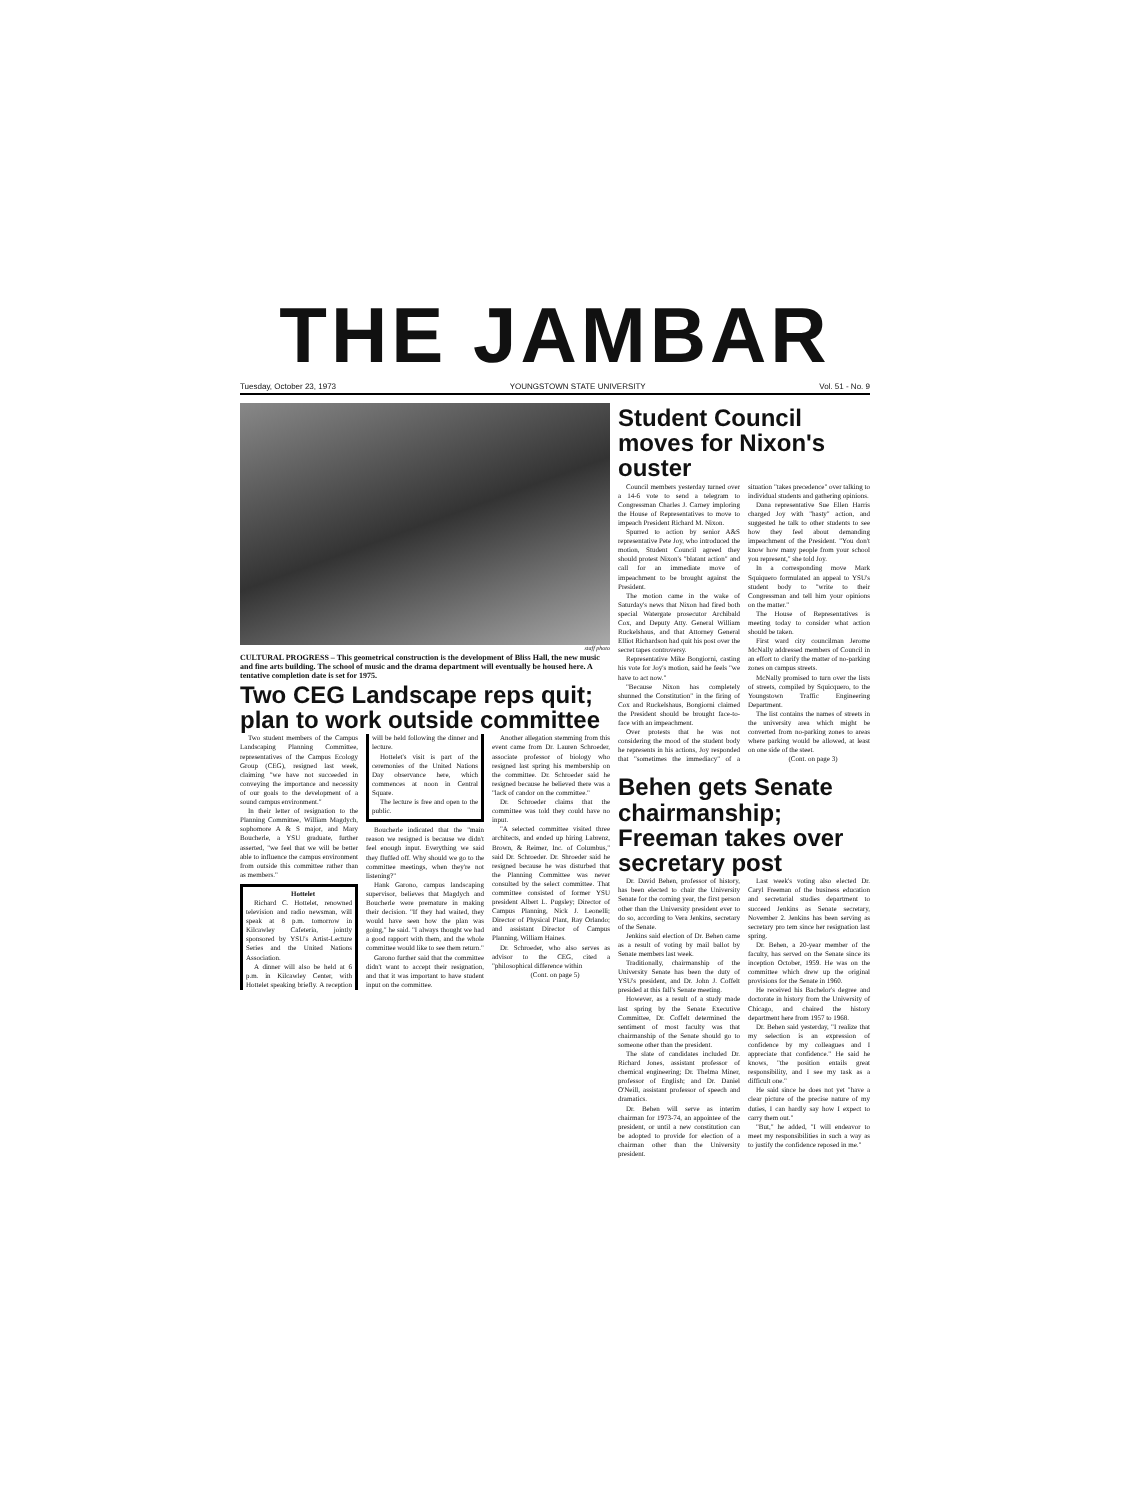THE JAMBAR
Tuesday, October 23, 1973 YOUNGSTOWN STATE UNIVERSITY Vol. 51 - No. 9
staff photo
CULTURAL PROGRESS – This geometrical construction is the development of Bliss Hall, the new music and fine arts building. The school of music and the drama department will eventually be housed here. A tentative completion date is set for 1975.
Two CEG Landscape reps quit; plan to work outside committee
Two student members of the Campus Landscaping Planning Committee, representatives of the Campus Ecology Group (CEG), resigned last week, claiming "we have not succeeded in conveying the importance and necessity of our goals to the development of a sound campus environment."
In their letter of resignation to the Planning Committee, William Magdych, sophomore A & S major, and Mary Boucherle, a YSU graduate, further asserted, "we feel that we will be better able to influence the campus environment from outside this committee rather than as members."
Hottelet
Richard C. Hottelet, renowned television and radio newsman, will speak at 8 p.m. tomorrow in Kilcawley Cafeteria, jointly sponsored by YSU's Artist-Lecture Series and the United Nations Association.
A dinner will also be held at 6 p.m. in Kilcawley Center, with Hottelet speaking briefly. A reception will be held following the dinner and lecture.
Hottelet's visit is part of the ceremonies of the United Nations Day observance here, which commences at noon in Central Square.
The lecture is free and open to the public.
Boucherle indicated that the "main reason we resigned is because we didn't feel enough input. Everything we said they fluffed off. Why should we go to the committee meetings, when they're not listening?"
Hank Garono, campus landscaping supervisor, believes that Magdych and Boucherle were premature in making their decision. "If they had waited, they would have seen how the plan was going," he said. "I always thought we had a good rapport with them, and the whole committee would like to see them return."
Garono further said that the committee didn't want to accept their resignation, and that it was important to have student input on the committee.
Another allegation stemming from this event came from Dr. Lauren Schroeder, associate professor of biology who resigned last spring his membership on the committee. Dr. Schroeder said he resigned because he believed there was a "lack of candor on the committee."
Dr. Schroeder claims that the committee was told they could have no input.
"A selected committee visited three architects, and ended up hiring Labrenz, Brown, & Reimer, Inc. of Columbus," said Dr. Schroeder. Dr. Shroeder said he resigned because he was disturbed that the Planning Committee was never consulted by the select committee. That committee consisted of former YSU president Albert L. Pugsley; Director of Campus Planning, Nick J. Leonelli; Director of Physical Plant, Ray Orlando; and assistant Director of Campus Planning, William Haines.
Dr. Schroeder, who also serves as advisor to the CEG, cited a "philosophical difference within
(Cont. on page 5)
Student Council moves for Nixon's ouster
Council members yesterday turned over a 14-6 vote to send a telegram to Congressman Charles J. Carney imploring the House of Representatives to move to impeach President Richard M. Nixon.
Spurred to action by senior A&S representative Pete Joy, who introduced the motion, Student Council agreed they should protest Nixon's "blatant action" and call for an immediate move of impeachment to be brought against the President.
The motion came in the wake of Saturday's news that Nixon had fired both special Watergate prosecutor Archibald Cox, and Deputy Atty. General William Ruckelshaus, and that Attorney General Elliot Richardson had quit his post over the secret tapes controversy.
Representative Mike Bongiorni, casting his vote for Joy's motion, said he feels "we have to act now."
"Because Nixon has completely shunned the Constitution" in the firing of Cox and Ruckelshaus, Bongiorni claimed the President should be brought face-to-face with an impeachment.
Over protests that he was not considering the mood of the student body he represents in his actions, Joy responded that "sometimes the immediacy" of a situation "takes precedence" over talking to individual students and gathering opinions.
Dana representative Sue Ellen Harris charged Joy with "hasty" action, and suggested he talk to other students to see how they feel about demanding impeachment of the President. "You don't know how many people from your school you represent," she told Joy.
In a corresponding move Mark Squiquero formulated an appeal to YSU's student body to "write to their Congressman and tell him your opinions on the matter."
The House of Representatives is meeting today to consider what action should be taken.
First ward city councilman Jerome McNally addressed members of Council in an effort to clarify the matter of no-parking zones on campus streets.
McNally promised to turn over the lists of streets, compiled by Squicquero, to the Youngstown Traffic Engineering Department.
The list contains the names of streets in the university area which might be converted from no-parking zones to areas where parking would be allowed, at least on one side of the steet.
(Cont. on page 3)
Behen gets Senate chairmanship; Freeman takes over secretary post
Dr. David Behen, professor of history, has been elected to chair the University Senate for the coming year, the first person other than the University president ever to do so, according to Vera Jenkins, secretary of the Senate.
Jenkins said election of Dr. Behen came as a result of voting by mail ballot by Senate members last week.
Traditionally, chairmanship of the University Senate has been the duty of YSU's president, and Dr. John J. Coffelt presided at this fall's Senate meeting.
However, as a result of a study made last spring by the Senate Executive Committee, Dr. Coffelt determined the sentiment of most faculty was that chairmanship of the Senate should go to someone other than the president.
The slate of candidates included Dr. Richard Jones, assistant professor of chemical engineering; Dr. Thelma Miner, professor of English; and Dr. Daniel O'Neill, assistant professor of speech and dramatics.
Dr. Behen will serve as interim chairman for 1973-74, an appointee of the president, or until a new constitution can be adopted to provide for election of a chairman other than the University president.
Last week's voting also elected Dr. Caryl Freeman of the business education and secretarial studies department to succeed Jenkins as Senate secretary, November 2. Jenkins has been serving as secretary pro tem since her resignation last spring.
Dr. Behen, a 20-year member of the faculty, has served on the Senate since its inception October, 1959. He was on the committee which drew up the original provisions for the Senate in 1960.
He received his Bachelor's degree and doctorate in history from the University of Chicago, and chaired the history department here from 1957 to 1968.
Dr. Behen said yesterday, "I realize that my selection is an expression of confidence by my colleagues and I appreciate that confidence." He said he knows, "the position entails great responsibility, and I see my task as a difficult one."
He said since he does not yet "have a clear picture of the precise nature of my duties, I can hardly say how I expect to carry them out."
"But," he added, "I will endeavor to meet my responsibilities in such a way as to justify the confidence reposed in me."